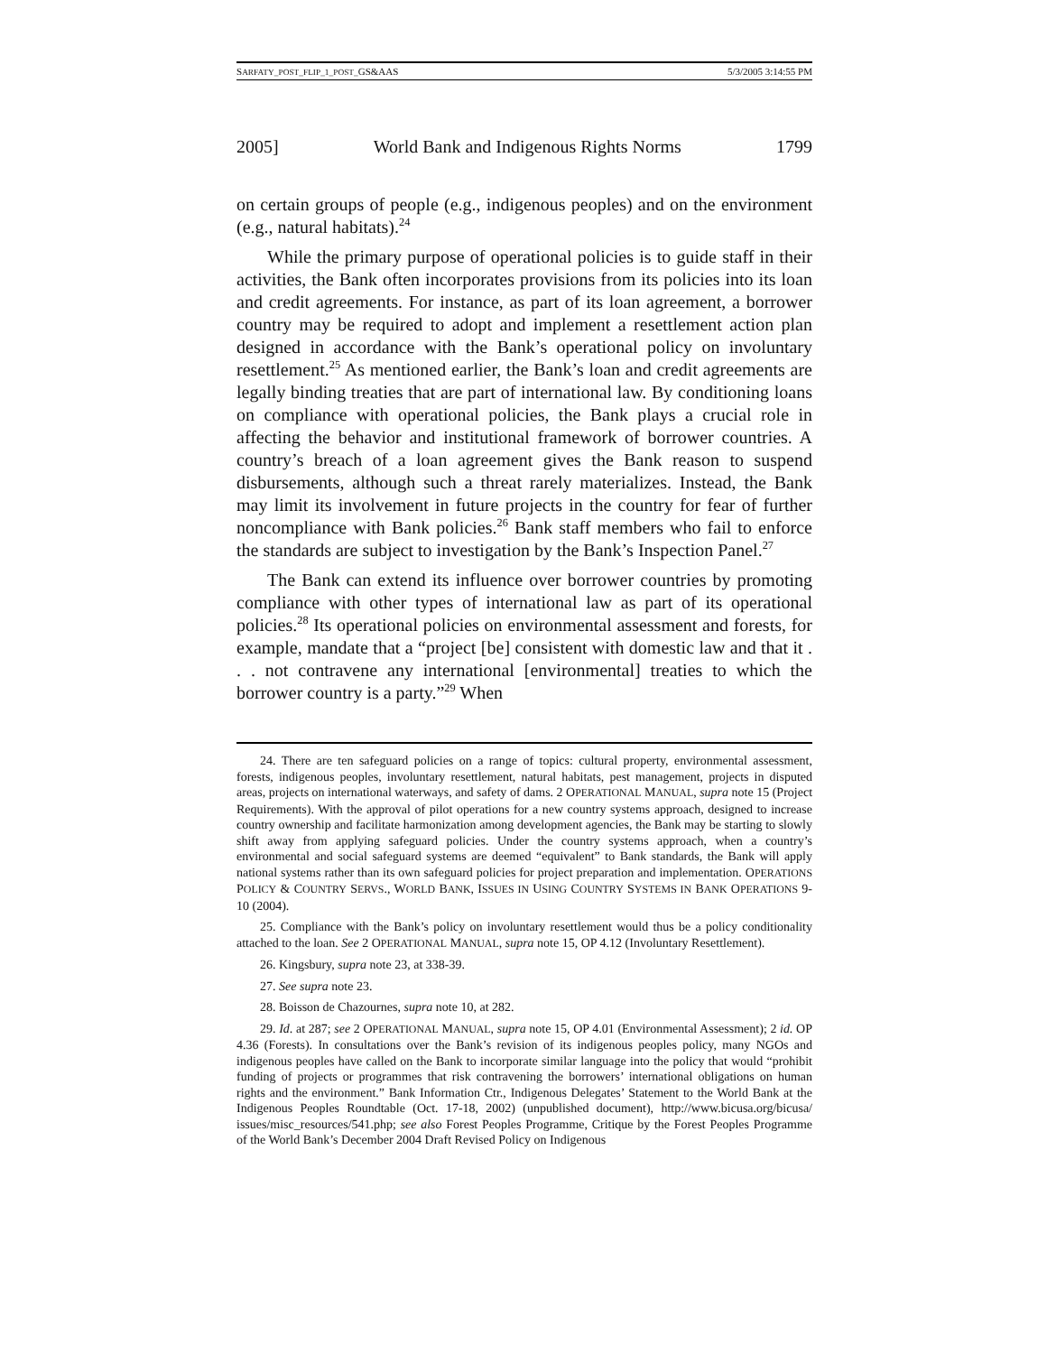SARFATY_POST_FLIP_1_POST_GS&AAS 5/3/2005 3:14:55 PM
2005] World Bank and Indigenous Rights Norms 1799
on certain groups of people (e.g., indigenous peoples) and on the environment (e.g., natural habitats).<sup>24</sup>
While the primary purpose of operational policies is to guide staff in their activities, the Bank often incorporates provisions from its policies into its loan and credit agreements. For instance, as part of its loan agreement, a borrower country may be required to adopt and implement a resettlement action plan designed in accordance with the Bank’s operational policy on involuntary resettlement.<sup>25</sup> As mentioned earlier, the Bank’s loan and credit agreements are legally binding treaties that are part of international law. By conditioning loans on compliance with operational policies, the Bank plays a crucial role in affecting the behavior and institutional framework of borrower countries. A country’s breach of a loan agreement gives the Bank reason to suspend disbursements, although such a threat rarely materializes. Instead, the Bank may limit its involvement in future projects in the country for fear of further noncompliance with Bank policies.<sup>26</sup> Bank staff members who fail to enforce the standards are subject to investigation by the Bank’s Inspection Panel.<sup>27</sup>
The Bank can extend its influence over borrower countries by promoting compliance with other types of international law as part of its operational policies.<sup>28</sup> Its operational policies on environmental assessment and forests, for example, mandate that a “project [be] consistent with domestic law and that it . . . not contravene any international [environmental] treaties to which the borrower country is a party.”<sup>29</sup> When
24. There are ten safeguard policies on a range of topics: cultural property, environmental assessment, forests, indigenous peoples, involuntary resettlement, natural habitats, pest management, projects in disputed areas, projects on international waterways, and safety of dams. 2 OPERATIONAL MANUAL, supra note 15 (Project Requirements). With the approval of pilot operations for a new country systems approach, designed to increase country ownership and facilitate harmonization among development agencies, the Bank may be starting to slowly shift away from applying safeguard policies. Under the country systems approach, when a country’s environmental and social safeguard systems are deemed “equivalent” to Bank standards, the Bank will apply national systems rather than its own safeguard policies for project preparation and implementation. OPERATIONS POLICY & COUNTRY SERVS., WORLD BANK, ISSUES IN USING COUNTRY SYSTEMS IN BANK OPERATIONS 9-10 (2004).
25. Compliance with the Bank’s policy on involuntary resettlement would thus be a policy conditionality attached to the loan. See 2 OPERATIONAL MANUAL, supra note 15, OP 4.12 (Involuntary Resettlement).
26. Kingsbury, supra note 23, at 338-39.
27. See supra note 23.
28. Boisson de Chazournes, supra note 10, at 282.
29. Id. at 287; see 2 OPERATIONAL MANUAL, supra note 15, OP 4.01 (Environmental Assessment); 2 id. OP 4.36 (Forests). In consultations over the Bank’s revision of its indigenous peoples policy, many NGOs and indigenous peoples have called on the Bank to incorporate similar language into the policy that would “prohibit funding of projects or programmes that risk contravening the borrowers’ international obligations on human rights and the environment.” Bank Information Ctr., Indigenous Delegates’ Statement to the World Bank at the Indigenous Peoples Roundtable (Oct. 17-18, 2002) (unpublished document), http://www.bicusa.org/bicusa/ issues/misc_resources/541.php; see also Forest Peoples Programme, Critique by the Forest Peoples Programme of the World Bank’s December 2004 Draft Revised Policy on Indigenous